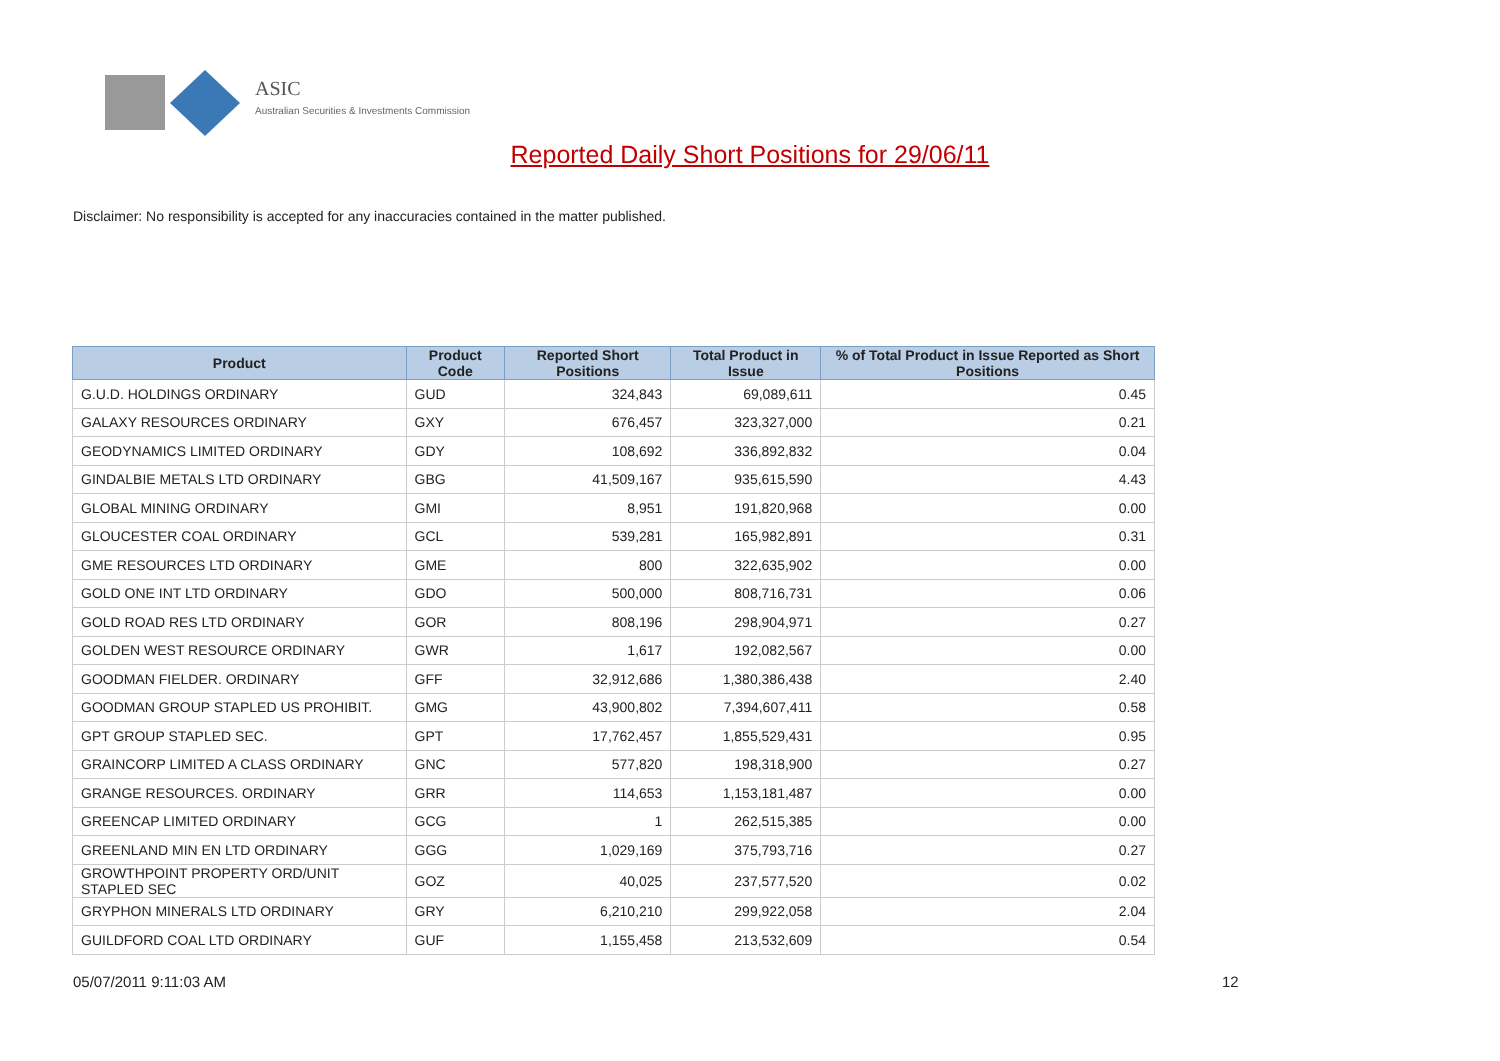ASIC
Australian Securities & Investments Commission
Reported Daily Short Positions for 29/06/11
Disclaimer: No responsibility is accepted for any inaccuracies contained in the matter published.
| Product | Product Code | Reported Short Positions | Total Product in Issue | % of Total Product in Issue Reported as Short Positions |
| --- | --- | --- | --- | --- |
| G.U.D. HOLDINGS ORDINARY | GUD | 324,843 | 69,089,611 | 0.45 |
| GALAXY RESOURCES ORDINARY | GXY | 676,457 | 323,327,000 | 0.21 |
| GEODYNAMICS LIMITED ORDINARY | GDY | 108,692 | 336,892,832 | 0.04 |
| GINDALBIE METALS LTD ORDINARY | GBG | 41,509,167 | 935,615,590 | 4.43 |
| GLOBAL MINING ORDINARY | GMI | 8,951 | 191,820,968 | 0.00 |
| GLOUCESTER COAL ORDINARY | GCL | 539,281 | 165,982,891 | 0.31 |
| GME RESOURCES LTD ORDINARY | GME | 800 | 322,635,902 | 0.00 |
| GOLD ONE INT LTD ORDINARY | GDO | 500,000 | 808,716,731 | 0.06 |
| GOLD ROAD RES LTD ORDINARY | GOR | 808,196 | 298,904,971 | 0.27 |
| GOLDEN WEST RESOURCE ORDINARY | GWR | 1,617 | 192,082,567 | 0.00 |
| GOODMAN FIELDER. ORDINARY | GFF | 32,912,686 | 1,380,386,438 | 2.40 |
| GOODMAN GROUP STAPLED US PROHIBIT. | GMG | 43,900,802 | 7,394,607,411 | 0.58 |
| GPT GROUP STAPLED SEC. | GPT | 17,762,457 | 1,855,529,431 | 0.95 |
| GRAINCORP LIMITED A CLASS ORDINARY | GNC | 577,820 | 198,318,900 | 0.27 |
| GRANGE RESOURCES. ORDINARY | GRR | 114,653 | 1,153,181,487 | 0.00 |
| GREENCAP LIMITED ORDINARY | GCG | 1 | 262,515,385 | 0.00 |
| GREENLAND MIN EN LTD ORDINARY | GGG | 1,029,169 | 375,793,716 | 0.27 |
| GROWTHPOINT PROPERTY ORD/UNIT STAPLED SEC | GOZ | 40,025 | 237,577,520 | 0.02 |
| GRYPHON MINERALS LTD ORDINARY | GRY | 6,210,210 | 299,922,058 | 2.04 |
| GUILDFORD COAL LTD ORDINARY | GUF | 1,155,458 | 213,532,609 | 0.54 |
05/07/2011 9:11:03 AM 12